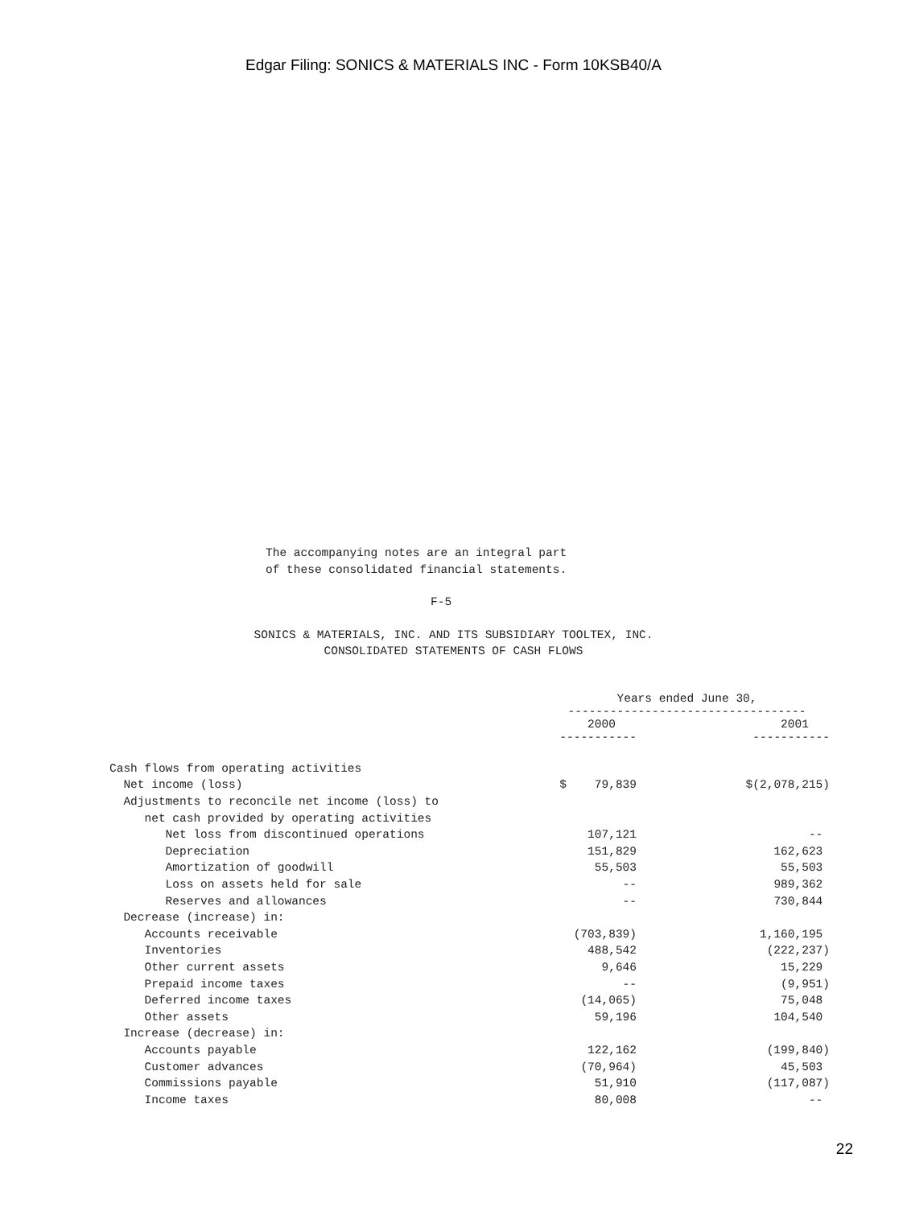Edgar Filing: SONICS & MATERIALS INC - Form 10KSB40/A
The accompanying notes are an integral part
of these consolidated financial statements.
F-5
SONICS & MATERIALS, INC. AND ITS SUBSIDIARY TOOLTEX, INC.
CONSOLIDATED STATEMENTS OF CASH FLOWS
| | Years ended June 30, ---------------------------------- | |
| --- | --- | --- |
| | 2000 ----------- | 2001 ----------- |
| Cash flows from operating activities | | |
| Net income (loss) | $ 79,839 | $(2,078,215) |
| Adjustments to reconcile net income (loss) to | | |
| net cash provided by operating activities | | |
| Net loss from discontinued operations | 107,121 | -- |
| Depreciation | 151,829 | 162,623 |
| Amortization of goodwill | 55,503 | 55,503 |
| Loss on assets held for sale | -- | 989,362 |
| Reserves and allowances | -- | 730,844 |
| Decrease (increase) in: | | |
| Accounts receivable | (703,839) | 1,160,195 |
| Inventories | 488,542 | (222,237) |
| Other current assets | 9,646 | 15,229 |
| Prepaid income taxes | -- | (9,951) |
| Deferred income taxes | (14,065) | 75,048 |
| Other assets | 59,196 | 104,540 |
| Increase (decrease) in: | | |
| Accounts payable | 122,162 | (199,840) |
| Customer advances | (70,964) | 45,503 |
| Commissions payable | 51,910 | (117,087) |
| Income taxes | 80,008 | -- |
22